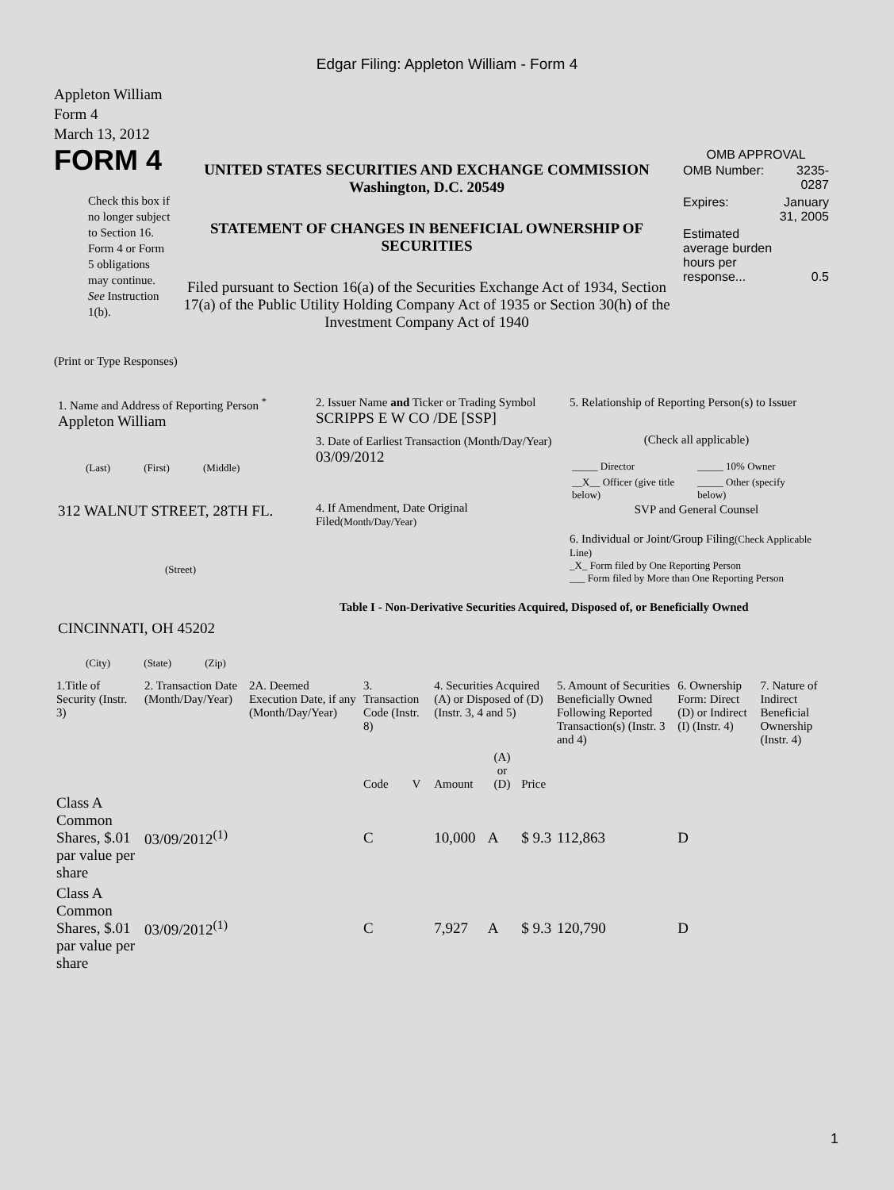Edgar Filing: Appleton William - Form 4
Appleton William
Form 4
March 13, 2012
FORM 4
Check this box if no longer subject to Section 16. Form 4 or Form 5 obligations may continue. See Instruction 1(b).
UNITED STATES SECURITIES AND EXCHANGE COMMISSION
Washington, D.C. 20549
STATEMENT OF CHANGES IN BENEFICIAL OWNERSHIP OF SECURITIES
Filed pursuant to Section 16(a) of the Securities Exchange Act of 1934, Section 17(a) of the Public Utility Holding Company Act of 1935 or Section 30(h) of the Investment Company Act of 1940
OMB APPROVAL
| OMB Number: | 3235-0287 |
| Expires: | January 31, 2005 |
| Estimated average burden hours per response... | 0.5 |
(Print or Type Responses)
1. Name and Address of Reporting Person <sup>*</sup>
Appleton William
(Last) (First) (Middle)
312 WALNUT STREET, 28TH FL.
(Street)
CINCINNATI, OH 45202
(City) (State) (Zip)
2. Issuer Name and Ticker or Trading Symbol
SCRIPPS E W CO /DE [SSP]
3. Date of Earliest Transaction (Month/Day/Year)
03/09/2012
4. If Amendment, Date Original Filed(Month/Day/Year)
5. Relationship of Reporting Person(s) to Issuer
(Check all applicable)
| _____ Director | _____ 10% Owner |
| __X__ Officer (give title below) | _____ Other (specify below) |
SVP and General Counsel
6. Individual or Joint/Group Filing(Check Applicable Line)
_X_ Form filed by One Reporting Person
___ Form filed by More than One Reporting Person
Table I - Non-Derivative Securities Acquired, Disposed of, or Beneficially Owned
| 1.Title of Security (Instr. 3) | 2. Transaction Date (Month/Day/Year) | 2A. Deemed Execution Date, if any (Month/Day/Year) | 3. Transaction Code (Instr. 8) | | 4. Securities Acquired (A) or Disposed of (D) (Instr. 3, 4 and 5) | | | 5. Amount of Securities Beneficially Owned Following Reported Transaction(s) (Instr. 3 and 4) | 6. Ownership Form: Direct (D) or Indirect (I) (Instr. 4) | 7. Nature of Indirect Beneficial Ownership (Instr. 4) |
| --- | --- | --- | --- | --- | --- | --- | --- | --- | --- | --- |
| | | | Code | V | Amount | (A) or (D) | Price | | | |
| Class A Common Shares, $.01 par value per share | 03/09/2012<sup>(1)</sup> | | C | | 10,000 | A | $ 9.3 | 112,863 | D | |
| Class A Common Shares, $.01 par value per share | 03/09/2012<sup>(1)</sup> | | C | | 7,927 | A | $ 9.3 | 120,790 | D | |
1